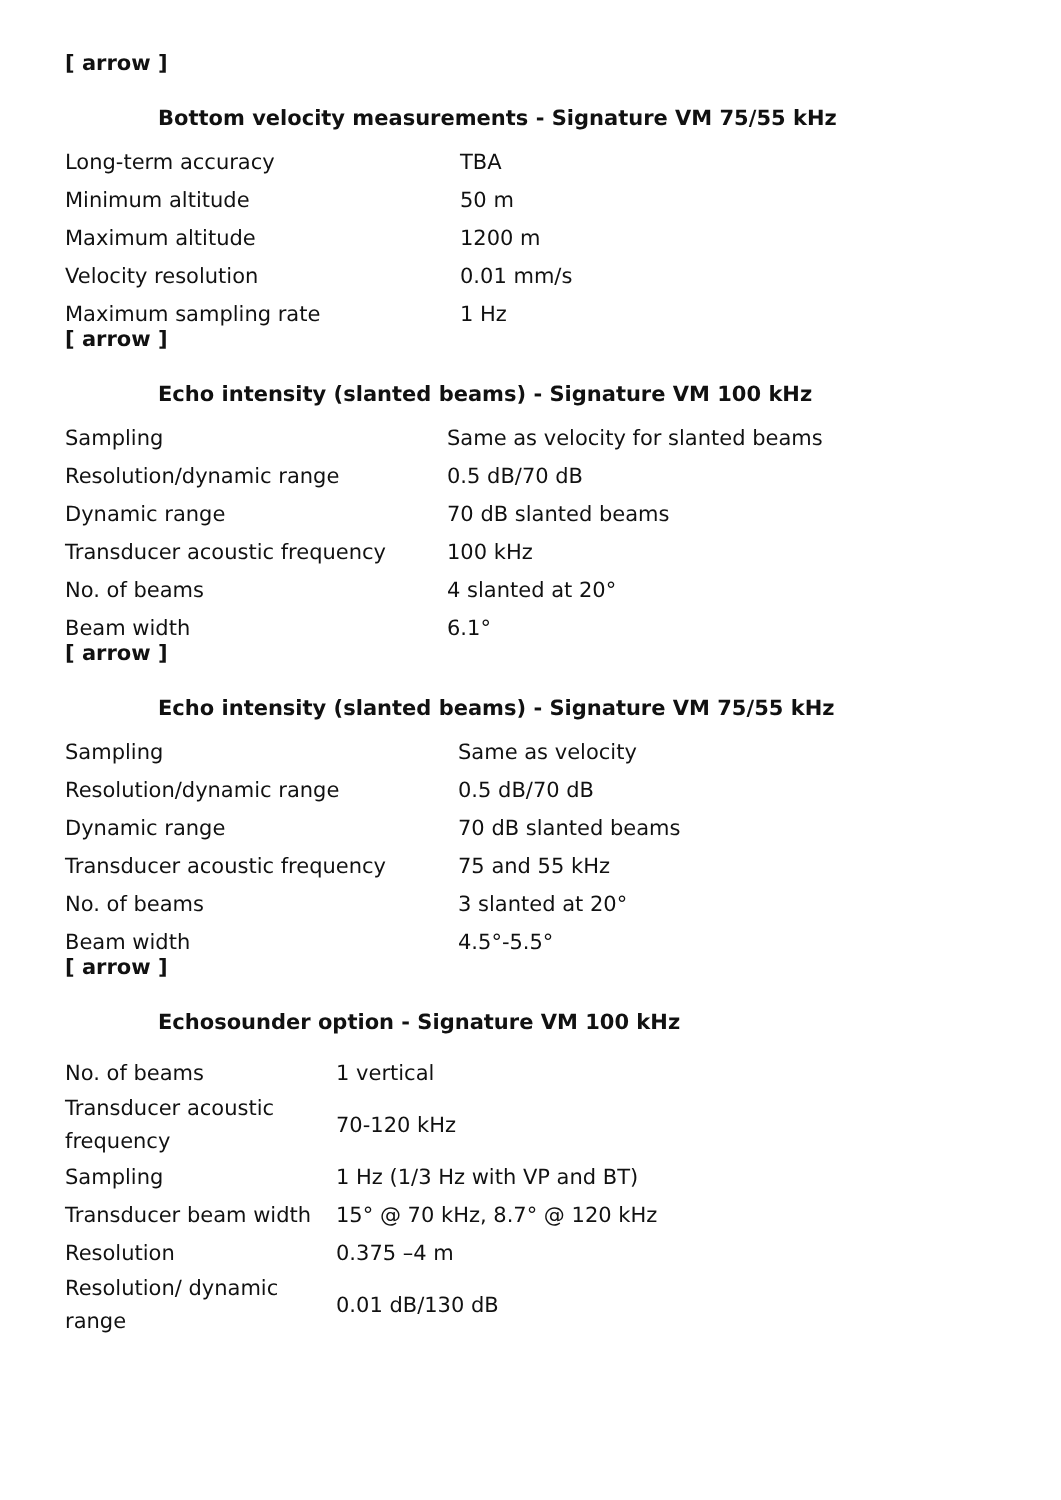[ arrow ]
Bottom velocity measurements - Signature VM 75/55 kHz
| Long-term accuracy | TBA |
| Minimum altitude | 50 m |
| Maximum altitude | 1200 m |
| Velocity resolution | 0.01 mm/s |
| Maximum sampling rate | 1 Hz |
[ arrow ]
Echo intensity (slanted beams) - Signature VM 100 kHz
| Sampling | Same as velocity for slanted beams |
| Resolution/dynamic range | 0.5 dB/70 dB |
| Dynamic range | 70 dB slanted beams |
| Transducer acoustic frequency | 100 kHz |
| No. of beams | 4 slanted at 20° |
| Beam width | 6.1° |
[ arrow ]
Echo intensity (slanted beams) - Signature VM 75/55 kHz
| Sampling | Same as velocity |
| Resolution/dynamic range | 0.5 dB/70 dB |
| Dynamic range | 70 dB slanted beams |
| Transducer acoustic frequency | 75 and 55 kHz |
| No. of beams | 3 slanted at 20° |
| Beam width | 4.5°-5.5° |
[ arrow ]
Echosounder option - Signature VM 100 kHz
| No. of beams | 1 vertical |
| Transducer acoustic frequency | 70-120 kHz |
| Sampling | 1 Hz (1/3 Hz with VP and BT) |
| Transducer beam width | 15° @ 70 kHz, 8.7° @ 120 kHz |
| Resolution | 0.375 –4 m |
| Resolution/ dynamic range | 0.01 dB/130 dB |